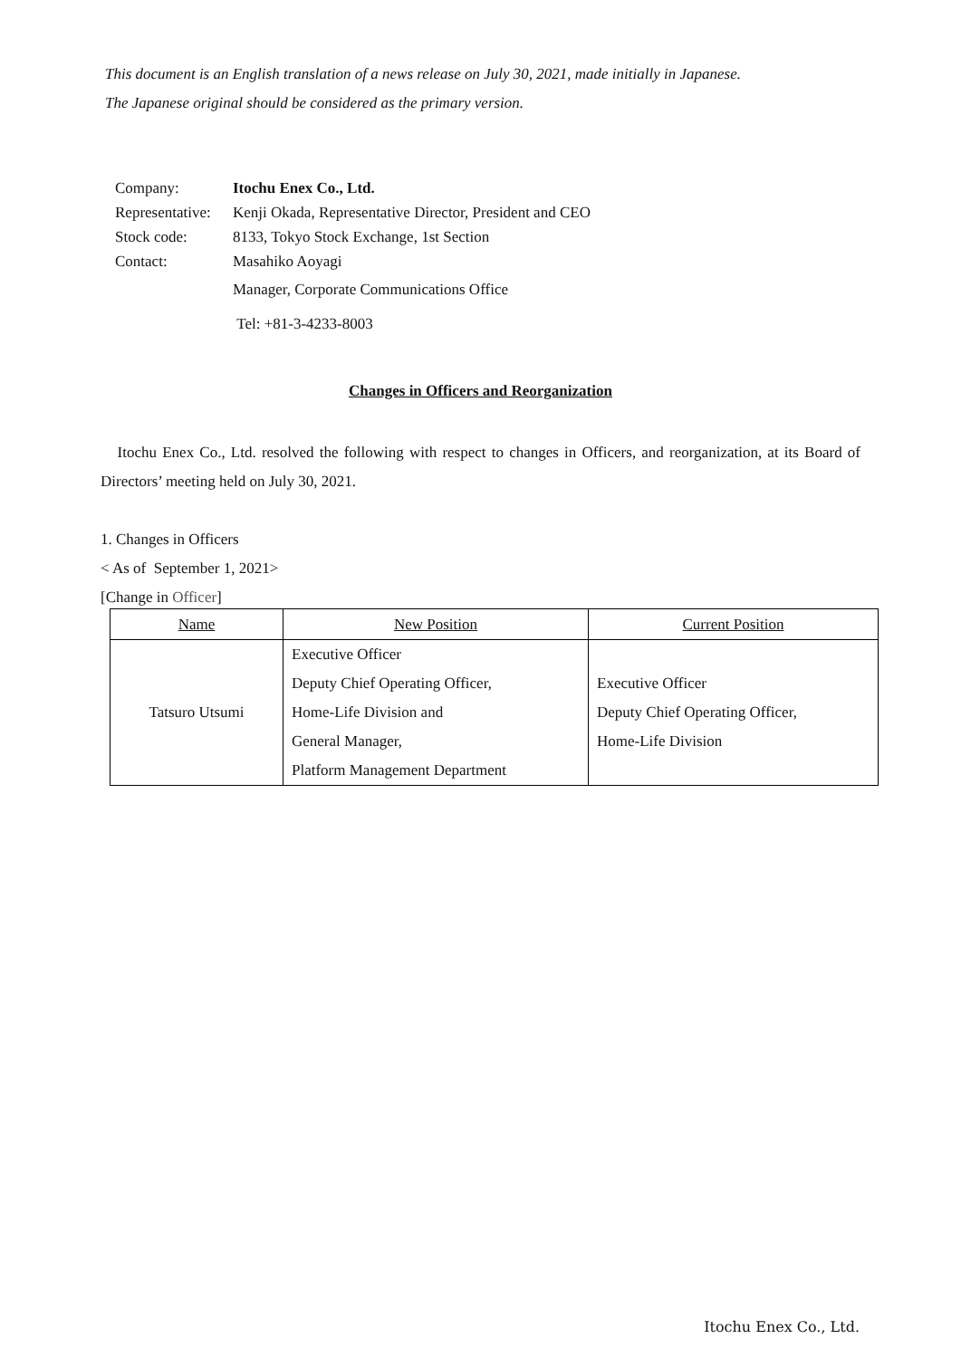This document is an English translation of a news release on July 30, 2021, made initially in Japanese.
The Japanese original should be considered as the primary version.
| Company: | Itochu Enex Co., Ltd. |
| Representative: | Kenji Okada, Representative Director, President and CEO |
| Stock code: | 8133, Tokyo Stock Exchange, 1st Section |
| Contact: | Masahiko Aoyagi |
| | Manager, Corporate Communications Office |
| | Tel: +81-3-4233-8003 |
Changes in Officers and Reorganization
Itochu Enex Co., Ltd. resolved the following with respect to changes in Officers, and reorganization, at its Board of Directors’ meeting held on July 30, 2021.
1. Changes in Officers
< As of September 1, 2021>
[Change in Officer]
| Name | New Position | Current Position |
| --- | --- | --- |
| Tatsuro Utsumi | Executive Officer Deputy Chief Operating Officer, Home-Life Division and General Manager, Platform Management Department | Executive Officer Deputy Chief Operating Officer, Home-Life Division |
Itochu Enex Co., Ltd.